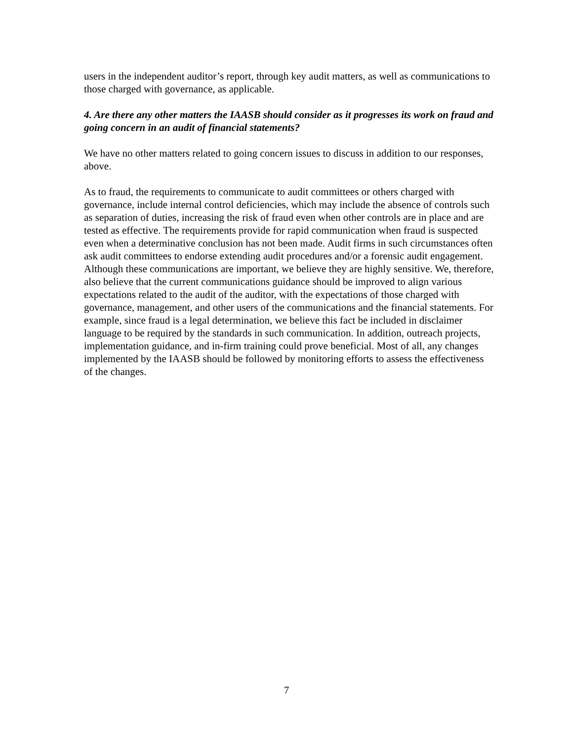users in the independent auditor’s report, through key audit matters, as well as communications to those charged with governance, as applicable.
4. Are there any other matters the IAASB should consider as it progresses its work on fraud and going concern in an audit of financial statements?
We have no other matters related to going concern issues to discuss in addition to our responses, above.
As to fraud, the requirements to communicate to audit committees or others charged with governance, include internal control deficiencies, which may include the absence of controls such as separation of duties, increasing the risk of fraud even when other controls are in place and are tested as effective. The requirements provide for rapid communication when fraud is suspected even when a determinative conclusion has not been made. Audit firms in such circumstances often ask audit committees to endorse extending audit procedures and/or a forensic audit engagement. Although these communications are important, we believe they are highly sensitive. We, therefore, also believe that the current communications guidance should be improved to align various expectations related to the audit of the auditor, with the expectations of those charged with governance, management, and other users of the communications and the financial statements. For example, since fraud is a legal determination, we believe this fact be included in disclaimer language to be required by the standards in such communication. In addition, outreach projects, implementation guidance, and in-firm training could prove beneficial. Most of all, any changes implemented by the IAASB should be followed by monitoring efforts to assess the effectiveness of the changes.
7